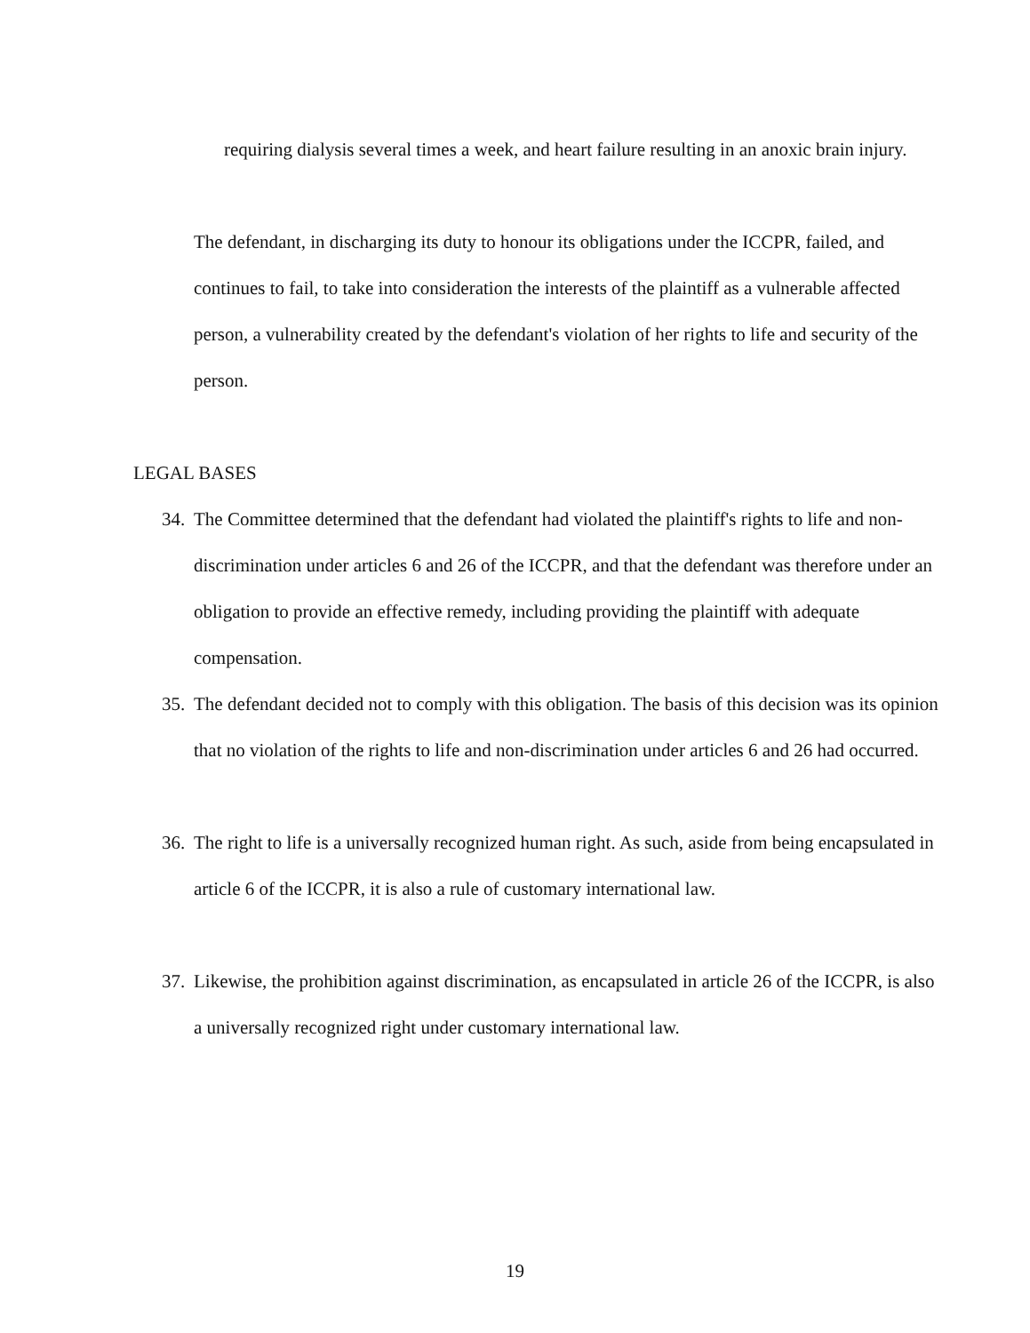requiring dialysis several times a week, and heart failure resulting in an anoxic brain injury.
The defendant, in discharging its duty to honour its obligations under the ICCPR, failed, and continues to fail, to take into consideration the interests of the plaintiff as a vulnerable affected person, a vulnerability created by the defendant's violation of her rights to life and security of the person.
LEGAL BASES
34. The Committee determined that the defendant had violated the plaintiff's rights to life and non-discrimination under articles 6 and 26 of the ICCPR, and that the defendant was therefore under an obligation to provide an effective remedy, including providing the plaintiff with adequate compensation.
35. The defendant decided not to comply with this obligation. The basis of this decision was its opinion that no violation of the rights to life and non-discrimination under articles 6 and 26 had occurred.
36. The right to life is a universally recognized human right. As such, aside from being encapsulated in article 6 of the ICCPR, it is also a rule of customary international law.
37. Likewise, the prohibition against discrimination, as encapsulated in article 26 of the ICCPR, is also a universally recognized right under customary international law.
19